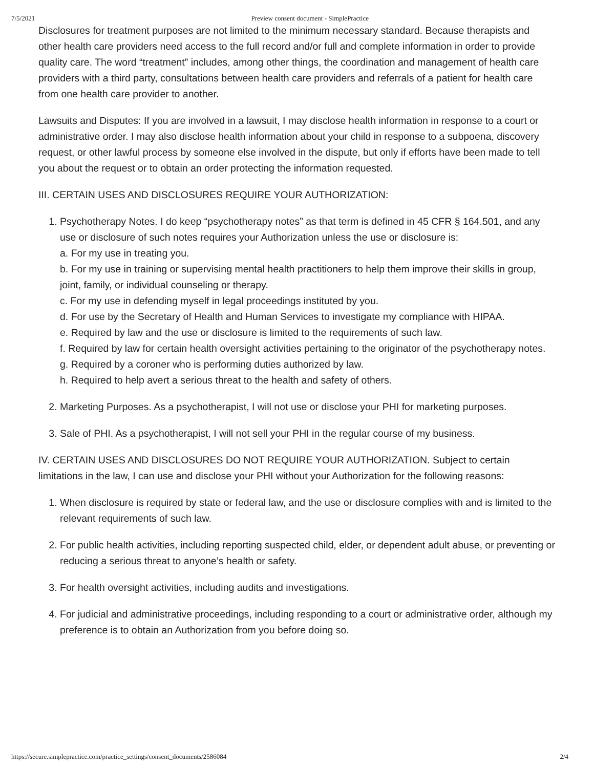7/5/2021 Preview consent document - SimplePractice
Disclosures for treatment purposes are not limited to the minimum necessary standard. Because therapists and other health care providers need access to the full record and/or full and complete information in order to provide quality care. The word “treatment” includes, among other things, the coordination and management of health care providers with a third party, consultations between health care providers and referrals of a patient for health care from one health care provider to another.
Lawsuits and Disputes: If you are involved in a lawsuit, I may disclose health information in response to a court or administrative order. I may also disclose health information about your child in response to a subpoena, discovery request, or other lawful process by someone else involved in the dispute, but only if efforts have been made to tell you about the request or to obtain an order protecting the information requested.
III. CERTAIN USES AND DISCLOSURES REQUIRE YOUR AUTHORIZATION:
1. Psychotherapy Notes. I do keep “psychotherapy notes” as that term is defined in 45 CFR § 164.501, and any use or disclosure of such notes requires your Authorization unless the use or disclosure is:
a. For my use in treating you.
b. For my use in training or supervising mental health practitioners to help them improve their skills in group, joint, family, or individual counseling or therapy.
c. For my use in defending myself in legal proceedings instituted by you.
d. For use by the Secretary of Health and Human Services to investigate my compliance with HIPAA.
e. Required by law and the use or disclosure is limited to the requirements of such law.
f. Required by law for certain health oversight activities pertaining to the originator of the psychotherapy notes.
g. Required by a coroner who is performing duties authorized by law.
h. Required to help avert a serious threat to the health and safety of others.
2. Marketing Purposes. As a psychotherapist, I will not use or disclose your PHI for marketing purposes.
3. Sale of PHI. As a psychotherapist, I will not sell your PHI in the regular course of my business.
IV. CERTAIN USES AND DISCLOSURES DO NOT REQUIRE YOUR AUTHORIZATION. Subject to certain limitations in the law, I can use and disclose your PHI without your Authorization for the following reasons:
1. When disclosure is required by state or federal law, and the use or disclosure complies with and is limited to the relevant requirements of such law.
2. For public health activities, including reporting suspected child, elder, or dependent adult abuse, or preventing or reducing a serious threat to anyone’s health or safety.
3. For health oversight activities, including audits and investigations.
4. For judicial and administrative proceedings, including responding to a court or administrative order, although my preference is to obtain an Authorization from you before doing so.
https://secure.simplepractice.com/practice_settings/consent_documents/2586084 2/4